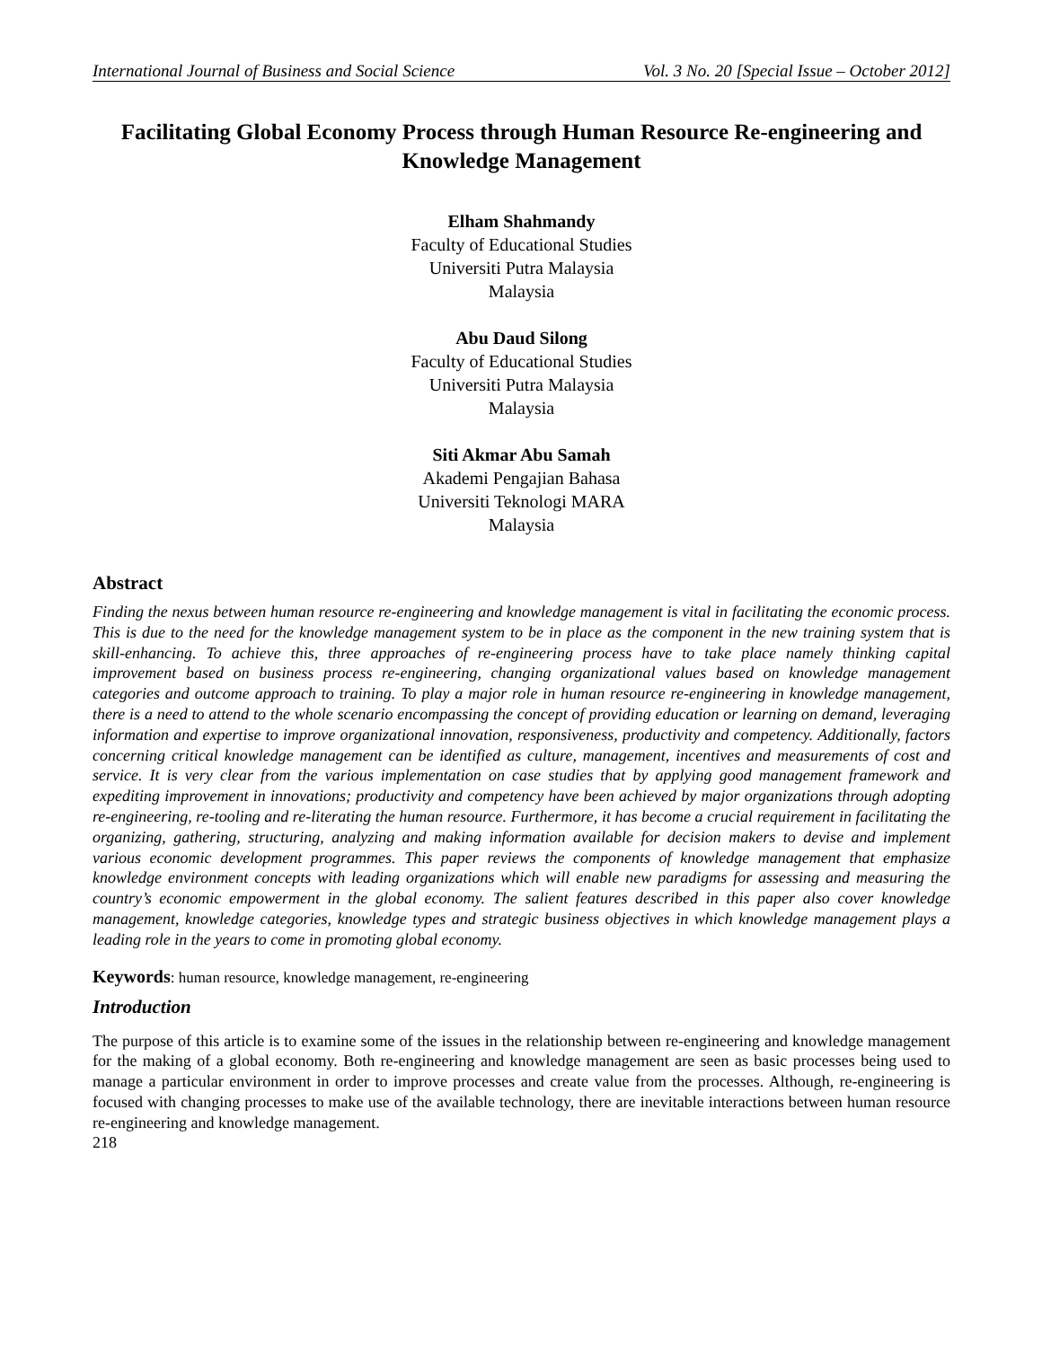International Journal of Business and Social Science Vol. 3 No. 20 [Special Issue – October 2012]
Facilitating Global Economy Process through Human Resource Re-engineering and Knowledge Management
Elham Shahmandy
Faculty of Educational Studies
Universiti Putra Malaysia
Malaysia
Abu Daud Silong
Faculty of Educational Studies
Universiti Putra Malaysia
Malaysia
Siti Akmar Abu Samah
Akademi Pengajian Bahasa
Universiti Teknologi MARA
Malaysia
Abstract
Finding the nexus between human resource re-engineering and knowledge management is vital in facilitating the economic process. This is due to the need for the knowledge management system to be in place as the component in the new training system that is skill-enhancing. To achieve this, three approaches of re-engineering process have to take place namely thinking capital improvement based on business process re-engineering, changing organizational values based on knowledge management categories and outcome approach to training. To play a major role in human resource re-engineering in knowledge management, there is a need to attend to the whole scenario encompassing the concept of providing education or learning on demand, leveraging information and expertise to improve organizational innovation, responsiveness, productivity and competency. Additionally, factors concerning critical knowledge management can be identified as culture, management, incentives and measurements of cost and service. It is very clear from the various implementation on case studies that by applying good management framework and expediting improvement in innovations; productivity and competency have been achieved by major organizations through adopting re-engineering, re-tooling and re-literating the human resource. Furthermore, it has become a crucial requirement in facilitating the organizing, gathering, structuring, analyzing and making information available for decision makers to devise and implement various economic development programmes. This paper reviews the components of knowledge management that emphasize knowledge environment concepts with leading organizations which will enable new paradigms for assessing and measuring the country’s economic empowerment in the global economy. The salient features described in this paper also cover knowledge management, knowledge categories, knowledge types and strategic business objectives in which knowledge management plays a leading role in the years to come in promoting global economy.
Keywords: human resource, knowledge management, re-engineering
Introduction
The purpose of this article is to examine some of the issues in the relationship between re-engineering and knowledge management for the making of a global economy. Both re-engineering and knowledge management are seen as basic processes being used to manage a particular environment in order to improve processes and create value from the processes. Although, re-engineering is focused with changing processes to make use of the available technology, there are inevitable interactions between human resource re-engineering and knowledge management.
218